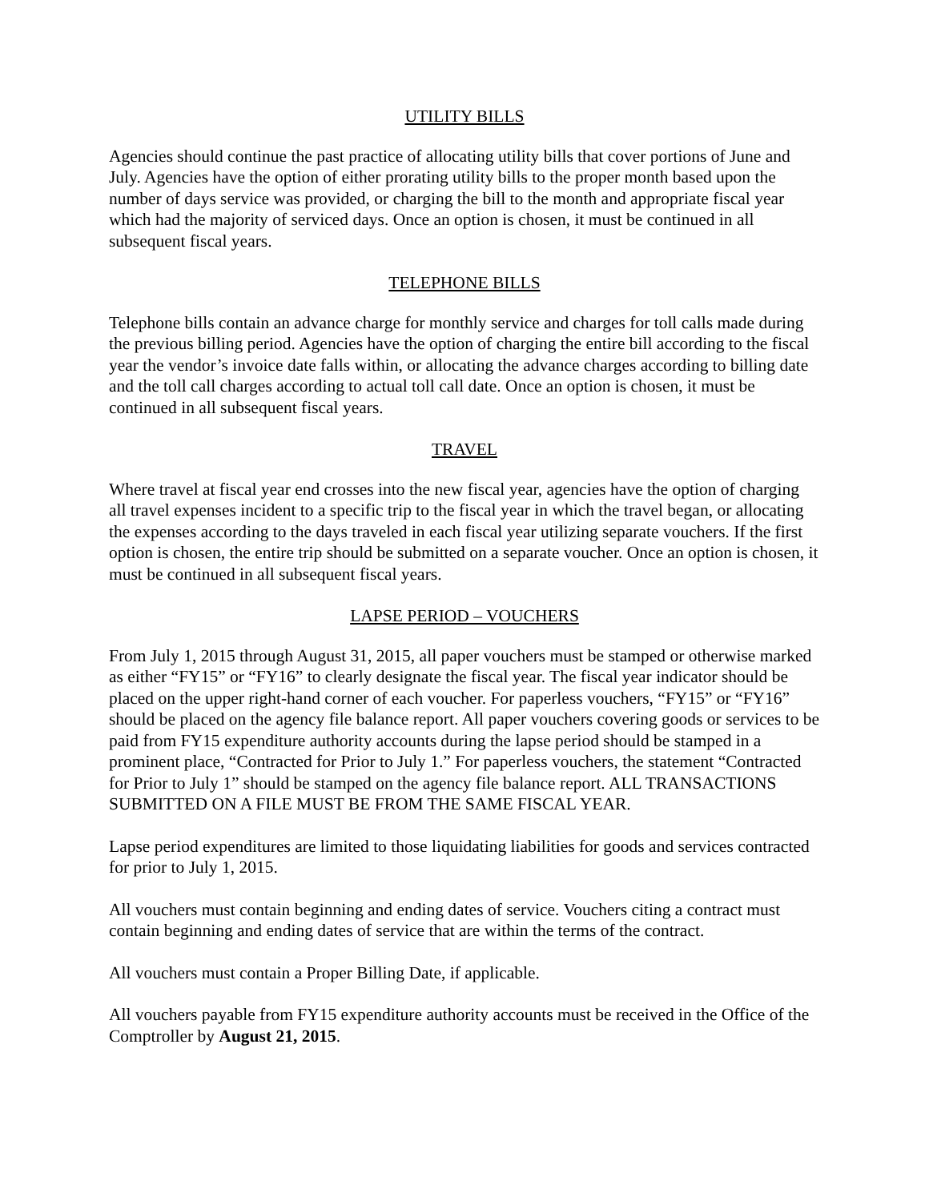UTILITY BILLS
Agencies should continue the past practice of allocating utility bills that cover portions of June and July. Agencies have the option of either prorating utility bills to the proper month based upon the number of days service was provided, or charging the bill to the month and appropriate fiscal year which had the majority of serviced days. Once an option is chosen, it must be continued in all subsequent fiscal years.
TELEPHONE BILLS
Telephone bills contain an advance charge for monthly service and charges for toll calls made during the previous billing period. Agencies have the option of charging the entire bill according to the fiscal year the vendor’s invoice date falls within, or allocating the advance charges according to billing date and the toll call charges according to actual toll call date. Once an option is chosen, it must be continued in all subsequent fiscal years.
TRAVEL
Where travel at fiscal year end crosses into the new fiscal year, agencies have the option of charging all travel expenses incident to a specific trip to the fiscal year in which the travel began, or allocating the expenses according to the days traveled in each fiscal year utilizing separate vouchers. If the first option is chosen, the entire trip should be submitted on a separate voucher. Once an option is chosen, it must be continued in all subsequent fiscal years.
LAPSE PERIOD – VOUCHERS
From July 1, 2015 through August 31, 2015, all paper vouchers must be stamped or otherwise marked as either “FY15” or “FY16” to clearly designate the fiscal year. The fiscal year indicator should be placed on the upper right-hand corner of each voucher. For paperless vouchers, “FY15” or “FY16” should be placed on the agency file balance report. All paper vouchers covering goods or services to be paid from FY15 expenditure authority accounts during the lapse period should be stamped in a prominent place, “Contracted for Prior to July 1.” For paperless vouchers, the statement “Contracted for Prior to July 1” should be stamped on the agency file balance report. ALL TRANSACTIONS SUBMITTED ON A FILE MUST BE FROM THE SAME FISCAL YEAR.
Lapse period expenditures are limited to those liquidating liabilities for goods and services contracted for prior to July 1, 2015.
All vouchers must contain beginning and ending dates of service. Vouchers citing a contract must contain beginning and ending dates of service that are within the terms of the contract.
All vouchers must contain a Proper Billing Date, if applicable.
All vouchers payable from FY15 expenditure authority accounts must be received in the Office of the Comptroller by August 21, 2015.